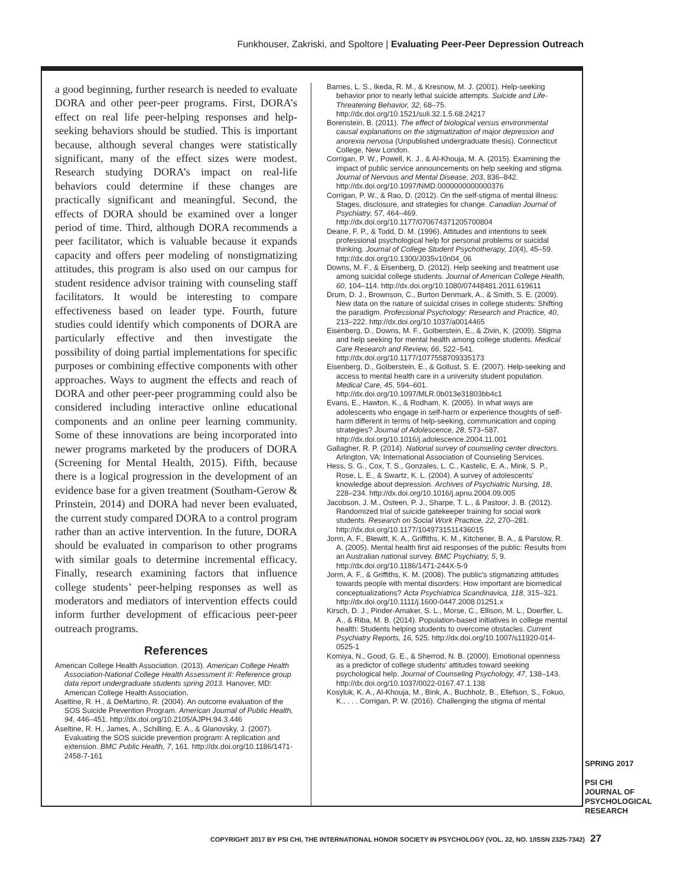Funkhouser, Zakriski, and Spoltore | Evaluating Peer-Peer Depression Outreach
a good beginning, further research is needed to evaluate DORA and other peer-peer programs. First, DORA’s effect on real life peer-helping responses and help-seeking behaviors should be studied. This is important because, although several changes were statistically significant, many of the effect sizes were modest. Research studying DORA’s impact on real-life behaviors could determine if these changes are practically significant and meaningful. Second, the effects of DORA should be examined over a longer period of time. Third, although DORA recommends a peer facilitator, which is valuable because it expands capacity and offers peer modeling of nonstigmatizing attitudes, this program is also used on our campus for student residence advisor training with counseling staff facilitators. It would be interesting to compare effectiveness based on leader type. Fourth, future studies could identify which components of DORA are particularly effective and then investigate the possibility of doing partial implementations for specific purposes or combining effective components with other approaches. Ways to augment the effects and reach of DORA and other peer-peer programming could also be considered including interactive online educational components and an online peer learning community. Some of these innovations are being incorporated into newer programs marketed by the producers of DORA (Screening for Mental Health, 2015). Fifth, because there is a logical progression in the development of an evidence base for a given treatment (Southam-Gerow & Prinstein, 2014) and DORA had never been evaluated, the current study compared DORA to a control program rather than an active intervention. In the future, DORA should be evaluated in comparison to other programs with similar goals to determine incremental efficacy. Finally, research examining factors that influence college students’ peer-helping responses as well as moderators and mediators of intervention effects could inform further development of efficacious peer-peer outreach programs.
References
American College Health Association. (2013). American College Health Association-National College Health Assessment II: Reference group data report undergraduate students spring 2013. Hanover, MD: American College Health Association.
Aseltine, R. H., & DeMartino, R. (2004). An outcome evaluation of the SOS Suicide Prevention Program. American Journal of Public Health, 94, 446–451. http://dx.doi.org/10.2105/AJPH.94.3.446
Aseltine, R. H., James, A., Schilling, E. A., & Glanovsky, J. (2007). Evaluating the SOS suicide prevention program: A replication and extension. BMC Public Health, 7, 161. http://dx.doi.org/10.1186/1471-2458-7-161
Barnes, L. S., Ikeda, R. M., & Kresnow, M. J. (2001). Help-seeking behavior prior to nearly lethal suicide attempts. Suicide and Life-Threatening Behavior, 32, 68–75. http://dx.doi.org/10.1521/suli.32.1.5.68.24217
Borenstein, B. (2011). The effect of biological versus environmental causal explanations on the stigmatization of major depression and anorexia nervosa (Unpublished undergraduate thesis). Connecticut College, New London.
Corrigan, P. W., Powell, K. J., & Al-Khouja, M. A. (2015). Examining the impact of public service announcements on help seeking and stigma. Journal of Nervous and Mental Disease, 203, 836–842. http://dx.doi.org/10.1097/NMD.0000000000000376
Corrigan, P. W., & Rao, D. (2012). On the self-stigma of mental illness: Stages, disclosure, and strategies for change. Canadian Journal of Psychiatry, 57, 464–469. http://dx.doi.org/10.1177/070674371205700804
Deane, F. P., & Todd, D. M. (1996). Attitudes and intentions to seek professional psychological help for personal problems or suicidal thinking. Journal of College Student Psychotherapy, 10(4), 45–59. http://dx.doi.org/10.1300/J035v10n04_06
Downs, M. F., & Eisenberg, D. (2012). Help seeking and treatment use among suicidal college students. Journal of American College Health, 60, 104–114. http://dx.doi.org/10.1080/07448481.2011.619611
Drum, D. J., Brownson, C., Burton Denmark, A., & Smith, S. E. (2009). New data on the nature of suicidal crises in college students: Shifting the paradigm. Professional Psychology: Research and Practice, 40, 213–222. http://dx.doi.org/10.1037/a0014465
Eisenberg, D., Downs, M. F., Golberstein, E., & Zivin, K. (2009). Stigma and help seeking for mental health among college students. Medical Care Research and Review, 66, 522–541. http://dx.doi.org/10.1177/1077558709335173
Eisenberg, D., Golberstein, E., & Gollust, S. E. (2007). Help-seeking and access to mental health care in a university student population. Medical Care, 45, 594–601. http://dx.doi.org/10.1097/MLR.0b013e31803bb4c1
Evans, E., Hawton, K., & Rodham, K. (2005). In what ways are adolescents who engage in self-harm or experience thoughts of self-harm different in terms of help-seeking, communication and coping strategies? Journal of Adolescence, 28, 573–587. http://dx.doi.org/10.1016/j.adolescence.2004.11.001
Gallagher, R. P. (2014). National survey of counseling center directors. Arlington, VA: International Association of Counseling Services.
Hess, S. G., Cox, T. S., Gonzales, L. C., Kastelic, E. A., Mink, S. P., Rose, L. E., & Swartz, K. L. (2004). A survey of adolescents' knowledge about depression. Archives of Psychiatric Nursing, 18, 228–234. http://dx.doi.org/10.1016/j.apnu.2004.09.005
Jacobson, J. M., Osteen, P. J., Sharpe, T. L., & Pastoor, J. B. (2012). Randomized trial of suicide gatekeeper training for social work students. Research on Social Work Practice, 22, 270–281. http://dx.doi.org/10.1177/1049731511436015
Jorm, A. F., Blewitt, K. A., Griffiths, K. M., Kitchener, B. A., & Parslow, R. A. (2005). Mental health first aid responses of the public: Results from an Australian national survey. BMC Psychiatry, 5, 9. http://dx.doi.org/10.1186/1471-244X-5-9
Jorm, A. F., & Griffiths, K. M. (2008). The public's stigmatizing attitudes towards people with mental disorders: How important are biomedical conceptualizations? Acta Psychiatrica Scandinavica, 118, 315–321. http://dx.doi.org/10.1111/j.1600-0447.2008.01251.x
Kirsch, D. J., Pinder-Amaker, S. L., Morse, C., Ellison, M. L., Doerfler, L. A., & Riba, M. B. (2014). Population-based initiatives in college mental health: Students helping students to overcome obstacles. Current Psychiatry Reports, 16, 525. http://dx.doi.org/10.1007/s11920-014-0525-1
Komiya, N., Good, G. E., & Sherrod, N. B. (2000). Emotional openness as a predictor of college students' attitudes toward seeking psychological help. Journal of Counseling Psychology, 47, 138–143. http://dx.doi.org/10.1037/0022-0167.47.1.138
Kosyluk, K. A., Al-Khouja, M., Bink, A., Buchholz, B., Ellefson, S., Fokuo, K., . . . Corrigan, P. W. (2016). Challenging the stigma of mental
SPRING 2017
PSI CHI
JOURNAL OF
PSYCHOLOGICAL
RESEARCH
COPYRIGHT 2017 BY PSI CHI, THE INTERNATIONAL HONOR SOCIETY IN PSYCHOLOGY (VOL. 22, NO. 1/ISSN 2325-7342) 27